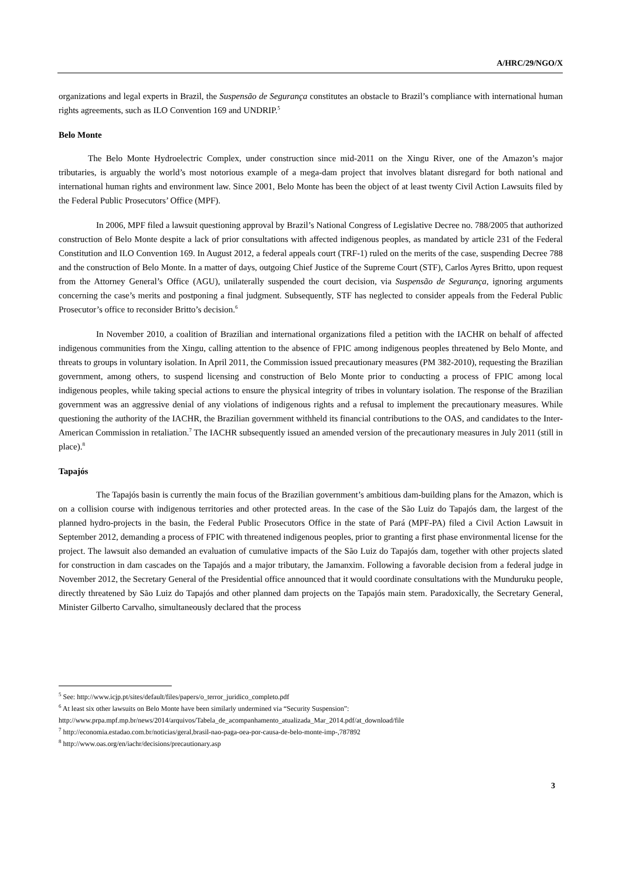A/HRC/29/NGO/X
organizations and legal experts in Brazil, the Suspensão de Segurança constitutes an obstacle to Brazil’s compliance with international human rights agreements, such as ILO Convention 169 and UNDRIP.<sup>5</sup>
Belo Monte
The Belo Monte Hydroelectric Complex, under construction since mid-2011 on the Xingu River, one of the Amazon’s major tributaries, is arguably the world’s most notorious example of a mega-dam project that involves blatant disregard for both national and international human rights and environment law. Since 2001, Belo Monte has been the object of at least twenty Civil Action Lawsuits filed by the Federal Public Prosecutors’ Office (MPF).
In 2006, MPF filed a lawsuit questioning approval by Brazil’s National Congress of Legislative Decree no. 788/2005 that authorized construction of Belo Monte despite a lack of prior consultations with affected indigenous peoples, as mandated by article 231 of the Federal Constitution and ILO Convention 169. In August 2012, a federal appeals court (TRF-1) ruled on the merits of the case, suspending Decree 788 and the construction of Belo Monte. In a matter of days, outgoing Chief Justice of the Supreme Court (STF), Carlos Ayres Britto, upon request from the Attorney General’s Office (AGU), unilaterally suspended the court decision, via Suspensão de Segurança, ignoring arguments concerning the case’s merits and postponing a final judgment. Subsequently, STF has neglected to consider appeals from the Federal Public Prosecutor’s office to reconsider Britto’s decision.<sup>6</sup>
In November 2010, a coalition of Brazilian and international organizations filed a petition with the IACHR on behalf of affected indigenous communities from the Xingu, calling attention to the absence of FPIC among indigenous peoples threatened by Belo Monte, and threats to groups in voluntary isolation. In April 2011, the Commission issued precautionary measures (PM 382-2010), requesting the Brazilian government, among others, to suspend licensing and construction of Belo Monte prior to conducting a process of FPIC among local indigenous peoples, while taking special actions to ensure the physical integrity of tribes in voluntary isolation. The response of the Brazilian government was an aggressive denial of any violations of indigenous rights and a refusal to implement the precautionary measures. While questioning the authority of the IACHR, the Brazilian government withheld its financial contributions to the OAS, and candidates to the Inter-American Commission in retaliation.<sup>7</sup> The IACHR subsequently issued an amended version of the precautionary measures in July 2011 (still in place).<sup>8</sup>
Tapajós
The Tapajós basin is currently the main focus of the Brazilian government’s ambitious dam-building plans for the Amazon, which is on a collision course with indigenous territories and other protected areas. In the case of the São Luiz do Tapajós dam, the largest of the planned hydro-projects in the basin, the Federal Public Prosecutors Office in the state of Pará (MPF-PA) filed a Civil Action Lawsuit in September 2012, demanding a process of FPIC with threatened indigenous peoples, prior to granting a first phase environmental license for the project. The lawsuit also demanded an evaluation of cumulative impacts of the São Luiz do Tapajós dam, together with other projects slated for construction in dam cascades on the Tapajós and a major tributary, the Jamanxim. Following a favorable decision from a federal judge in November 2012, the Secretary General of the Presidential office announced that it would coordinate consultations with the Munduruku people, directly threatened by São Luiz do Tapajós and other planned dam projects on the Tapajós main stem. Paradoxically, the Secretary General, Minister Gilberto Carvalho, simultaneously declared that the process
<sup>5</sup> See: http://www.icjp.pt/sites/default/files/papers/o_terror_juridico_completo.pdf
<sup>6</sup> At least six other lawsuits on Belo Monte have been similarly undermined via “Security Suspension”:
http://www.prpa.mpf.mp.br/news/2014/arquivos/Tabela_de_acompanhamento_atualizada_Mar_2014.pdf/at_download/file
<sup>7</sup> http://economia.estadao.com.br/noticias/geral,brasil-nao-paga-oea-por-causa-de-belo-monte-imp-,787892
<sup>8</sup> http://www.oas.org/en/iachr/decisions/precautionary.asp
3